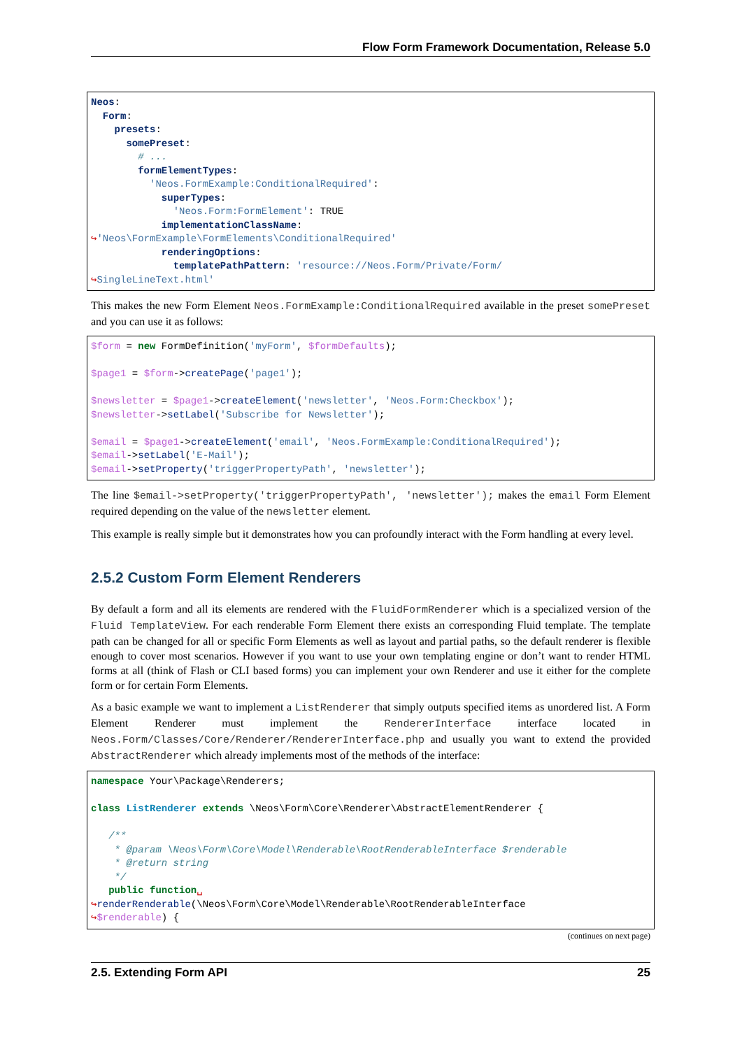Flow Form Framework Documentation, Release 5.0
Neos:
  Form:
    presets:
      somePreset:
        # ...
        formElementTypes:
          'Neos.FormExample:ConditionalRequired':
            superTypes:
              'Neos.Form:FormElement': TRUE
            implementationClassName:
↪'Neos\FormExample\FormElements\ConditionalRequired'
            renderingOptions:
              templatePathPattern: 'resource://Neos.Form/Private/Form/
↪SingleLineText.html'
This makes the new Form Element Neos.FormExample:ConditionalRequired available in the preset somePreset and you can use it as follows:
$form = new FormDefinition('myForm', $formDefaults);

$page1 = $form->createPage('page1');

$newsletter = $page1->createElement('newsletter', 'Neos.Form:Checkbox');
$newsletter->setLabel('Subscribe for Newsletter');

$email = $page1->createElement('email', 'Neos.FormExample:ConditionalRequired');
$email->setLabel('E-Mail');
$email->setProperty('triggerPropertyPath', 'newsletter');
The line $email->setProperty('triggerPropertyPath', 'newsletter'); makes the email Form Element required depending on the value of the newsletter element.
This example is really simple but it demonstrates how you can profoundly interact with the Form handling at every level.
2.5.2 Custom Form Element Renderers
By default a form and all its elements are rendered with the FluidFormRenderer which is a specialized version of the Fluid TemplateView. For each renderable Form Element there exists an corresponding Fluid template. The template path can be changed for all or specific Form Elements as well as layout and partial paths, so the default renderer is flexible enough to cover most scenarios. However if you want to use your own templating engine or don’t want to render HTML forms at all (think of Flash or CLI based forms) you can implement your own Renderer and use it either for the complete form or for certain Form Elements.
As a basic example we want to implement a ListRenderer that simply outputs specified items as unordered list. A Form Element Renderer must implement the RendererInterface interface located in Neos.Form/Classes/Core/Renderer/RendererInterface.php and usually you want to extend the provided AbstractRenderer which already implements most of the methods of the interface:
namespace Your\Package\Renderers;

class ListRenderer extends \Neos\Form\Core\Renderer\AbstractElementRenderer {

   /**
    * @param \Neos\Form\Core\Model\Renderable\RootRenderableInterface $renderable
    * @return string
    */
   public function␣
↪renderRenderable(\Neos\Form\Core\Model\Renderable\RootRenderableInterface
↪$renderable) {
(continues on next page)
2.5. Extending Form API 25